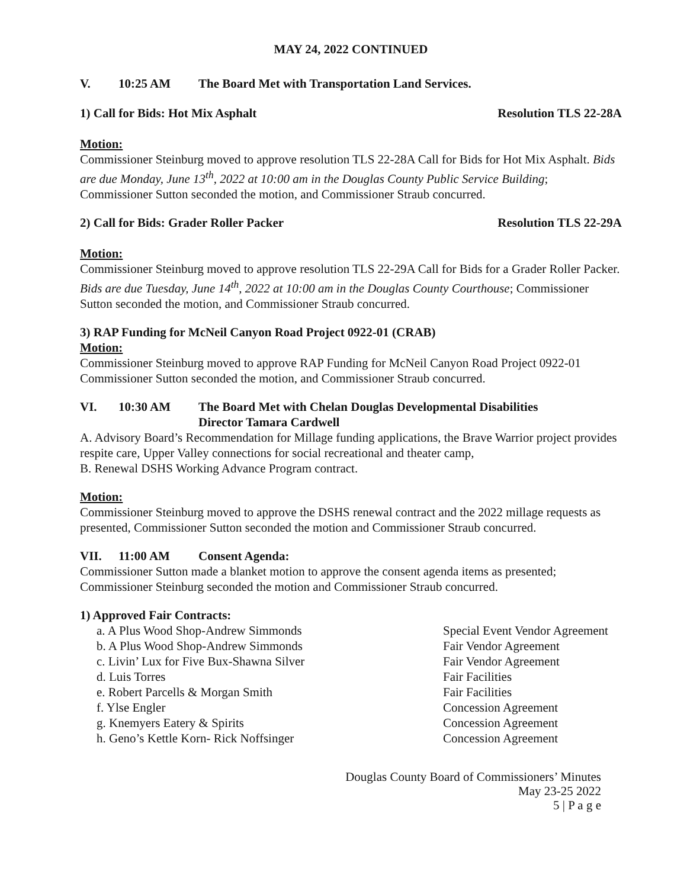MAY 24, 2022 CONTINUED
V. 10:25 AM The Board Met with Transportation Land Services.
1) Call for Bids: Hot Mix Asphalt Resolution TLS 22-28A
Motion:
Commissioner Steinburg moved to approve resolution TLS 22-28A Call for Bids for Hot Mix Asphalt. Bids are due Monday, June 13<sup>th</sup>, 2022 at 10:00 am in the Douglas County Public Service Building; Commissioner Sutton seconded the motion, and Commissioner Straub concurred.
2) Call for Bids: Grader Roller Packer Resolution TLS 22-29A
Motion:
Commissioner Steinburg moved to approve resolution TLS 22-29A Call for Bids for a Grader Roller Packer. Bids are due Tuesday, June 14<sup>th</sup>, 2022 at 10:00 am in the Douglas County Courthouse; Commissioner Sutton seconded the motion, and Commissioner Straub concurred.
3) RAP Funding for McNeil Canyon Road Project 0922-01 (CRAB)
Motion:
Commissioner Steinburg moved to approve RAP Funding for McNeil Canyon Road Project 0922-01 Commissioner Sutton seconded the motion, and Commissioner Straub concurred.
VI. 10:30 AM The Board Met with Chelan Douglas Developmental Disabilities
Director Tamara Cardwell
A. Advisory Board’s Recommendation for Millage funding applications, the Brave Warrior project provides respite care, Upper Valley connections for social recreational and theater camp,
B. Renewal DSHS Working Advance Program contract.
Motion:
Commissioner Steinburg moved to approve the DSHS renewal contract and the 2022 millage requests as presented, Commissioner Sutton seconded the motion and Commissioner Straub concurred.
VII. 11:00 AM Consent Agenda:
Commissioner Sutton made a blanket motion to approve the consent agenda items as presented; Commissioner Steinburg seconded the motion and Commissioner Straub concurred.
1) Approved Fair Contracts:
a. A Plus Wood Shop-Andrew Simmonds Special Event Vendor Agreement
b. A Plus Wood Shop-Andrew Simmonds Fair Vendor Agreement
c. Livin’ Lux for Five Bux-Shawna Silver Fair Vendor Agreement
d. Luis Torres Fair Facilities
e. Robert Parcells & Morgan Smith Fair Facilities
f. Ylse Engler Concession Agreement
g. Knemyers Eatery & Spirits Concession Agreement
h. Geno’s Kettle Korn- Rick Noffsinger Concession Agreement
Douglas County Board of Commissioners’ Minutes
May 23-25 2022
5 | P a g e